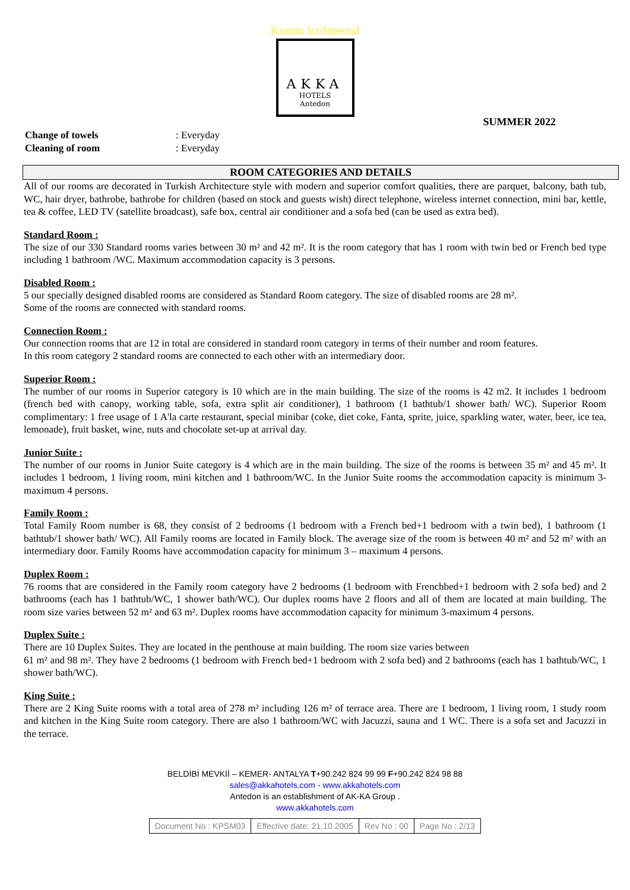Kurum Ici/Internal
AKKA
HOTELS
Antedon
SUMMER 2022
| Change of towels | : Everyday |
| Cleaning of room | : Everyday |
ROOM CATEGORIES AND DETAILS
All of our rooms are decorated in Turkish Architecture style with modern and superior comfort qualities, there are parquet, balcony, bath tub, WC, hair dryer, bathrobe, bathrobe for children (based on stock and guests wish) direct telephone, wireless internet connection, mini bar, kettle, tea & coffee, LED TV (satellite broadcast), safe box, central air conditioner and a sofa bed (can be used as extra bed).
Standard Room :
The size of our 330 Standard rooms varies between 30 m² and 42 m². It is the room category that has 1 room with twin bed or French bed type including 1 bathroom /WC. Maximum accommodation capacity is 3 persons.
Disabled Room :
5 our specially designed disabled rooms are considered as Standard Room category. The size of disabled rooms are 28 m².
Some of the rooms are connected with standard rooms.
Connection Room :
Our connection rooms that are 12 in total are considered in standard room category in terms of their number and room features.
In this room category 2 standard rooms are connected to each other with an intermediary door.
Superior Room :
The number of our rooms in Superior category is 10 which are in the main building. The size of the rooms is 42 m2. It includes 1 bedroom (french bed with canopy, working table, sofa, extra split air conditioner), 1 bathroom (1 bathtub/1 shower bath/ WC). Superior Room complimentary: 1 free usage of 1 A'la carte restaurant, special minibar (coke, diet coke, Fanta, sprite, juice, sparkling water, water, beer, ice tea, lemonade), fruit basket, wine, nuts and chocolate set-up at arrival day.
Junior Suite :
The number of our rooms in Junior Suite category is 4 which are in the main building. The size of the rooms is between 35 m² and 45 m². It includes 1 bedroom, 1 living room, mini kitchen and 1 bathroom/WC. In the Junior Suite rooms the accommodation capacity is minimum 3-maximum 4 persons.
Family Room :
Total Family Room number is 68, they consist of 2 bedrooms (1 bedroom with a French bed+1 bedroom with a twin bed), 1 bathroom (1 bathtub/1 shower bath/ WC). All Family rooms are located in Family block. The average size of the room is between 40 m² and 52 m² with an intermediary door. Family Rooms have accommodation capacity for minimum 3 – maximum 4 persons.
Duplex Room :
76 rooms that are considered in the Family room category have 2 bedrooms (1 bedroom with Frenchbed+1 bedroom with 2 sofa bed) and 2 bathrooms (each has 1 bathtub/WC, 1 shower bath/WC). Our duplex rooms have 2 floors and all of them are located at main building. The room size varies between 52 m² and 63 m². Duplex rooms have accommodation capacity for minimum 3-maximum 4 persons.
Duplex Suite :
There are 10 Duplex Suites. They are located in the penthouse at main building. The room size varies between
61 m² and 98 m². They have 2 bedrooms (1 bedroom with French bed+1 bedroom with 2 sofa bed) and 2 bathrooms (each has 1 bathtub/WC, 1 shower bath/WC).
King Suite :
There are 2 King Suite rooms with a total area of 278 m² including 126 m² of terrace area. There are 1 bedroom, 1 living room, 1 study room and kitchen in the King Suite room category. There are also 1 bathroom/WC with Jacuzzi, sauna and 1 WC. There is a sofa set and Jacuzzi in the terrace.
BELDİBİ MEVKİİ – KEMER- ANTALYA T+90.242 824 99 99 F+90.242 824 98 88
sales@akkahotels.com - www.akkahotels.com
Antedon is an establishment of AK-KA Group .
www.akkahotels.com
| Document No : KPSM03 | Effective date: 21.10.2005 | Rev No : 00 | Page No : 2/13 |